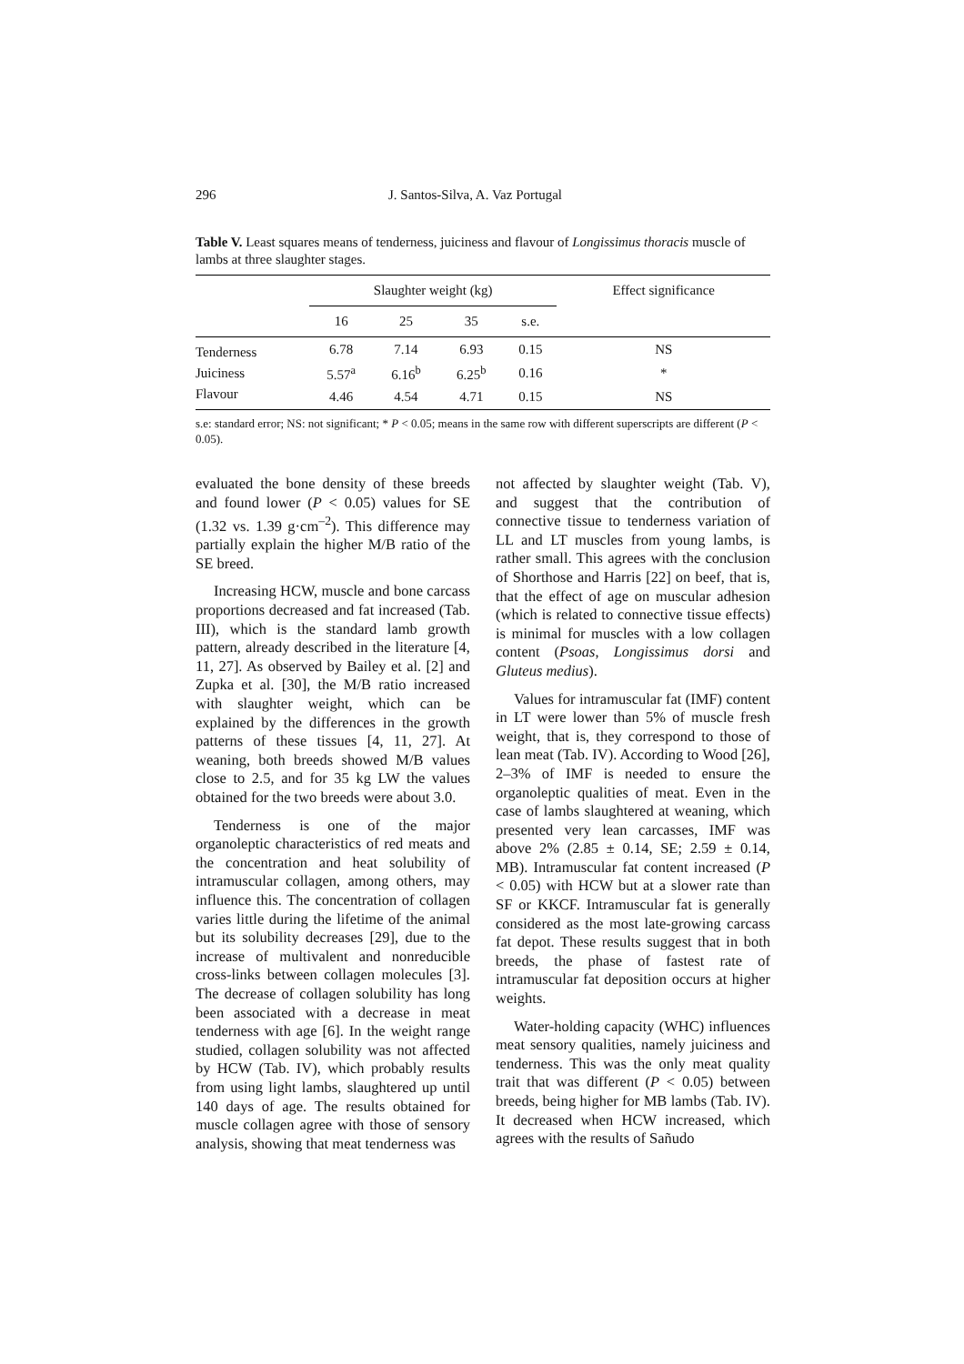296 J. Santos-Silva, A. Vaz Portugal
Table V. Least squares means of tenderness, juiciness and flavour of Longissimus thoracis muscle of lambs at three slaughter stages.
| | Slaughter weight (kg) | | | | Effect significance |
| --- | --- | --- | --- | --- | --- |
| | 16 | 25 | 35 | s.e. | |
| Tenderness | 6.78 | 7.14 | 6.93 | 0.15 | NS |
| Juiciness | 5.57<sup>a</sup> | 6.16<sup>b</sup> | 6.25<sup>b</sup> | 0.16 | * |
| Flavour | 4.46 | 4.54 | 4.71 | 0.15 | NS |
s.e: standard error; NS: not significant; * P < 0.05; means in the same row with different superscripts are different (P < 0.05).
evaluated the bone density of these breeds and found lower (P < 0.05) values for SE (1.32 vs. 1.39 g·cm<sup>–2</sup>). This difference may partially explain the higher M/B ratio of the SE breed.
Increasing HCW, muscle and bone carcass proportions decreased and fat increased (Tab. III), which is the standard lamb growth pattern, already described in the literature [4, 11, 27]. As observed by Bailey et al. [2] and Zupka et al. [30], the M/B ratio increased with slaughter weight, which can be explained by the differences in the growth patterns of these tissues [4, 11, 27]. At weaning, both breeds showed M/B values close to 2.5, and for 35 kg LW the values obtained for the two breeds were about 3.0.
Tenderness is one of the major organoleptic characteristics of red meats and the concentration and heat solubility of intramuscular collagen, among others, may influence this. The concentration of collagen varies little during the lifetime of the animal but its solubility decreases [29], due to the increase of multivalent and nonreducible cross-links between collagen molecules [3]. The decrease of collagen solubility has long been associated with a decrease in meat tenderness with age [6]. In the weight range studied, collagen solubility was not affected by HCW (Tab. IV), which probably results from using light lambs, slaughtered up until 140 days of age. The results obtained for muscle collagen agree with those of sensory analysis, showing that meat tenderness was
not affected by slaughter weight (Tab. V), and suggest that the contribution of connective tissue to tenderness variation of LL and LT muscles from young lambs, is rather small. This agrees with the conclusion of Shorthose and Harris [22] on beef, that is, that the effect of age on muscular adhesion (which is related to connective tissue effects) is minimal for muscles with a low collagen content (Psoas, Longissimus dorsi and Gluteus medius).
Values for intramuscular fat (IMF) content in LT were lower than 5% of muscle fresh weight, that is, they correspond to those of lean meat (Tab. IV). According to Wood [26], 2–3% of IMF is needed to ensure the organoleptic qualities of meat. Even in the case of lambs slaughtered at weaning, which presented very lean carcasses, IMF was above 2% (2.85 ± 0.14, SE; 2.59 ± 0.14, MB). Intramuscular fat content increased (P < 0.05) with HCW but at a slower rate than SF or KKCF. Intramuscular fat is generally considered as the most late-growing carcass fat depot. These results suggest that in both breeds, the phase of fastest rate of intramuscular fat deposition occurs at higher weights.
Water-holding capacity (WHC) influences meat sensory qualities, namely juiciness and tenderness. This was the only meat quality trait that was different (P < 0.05) between breeds, being higher for MB lambs (Tab. IV). It decreased when HCW increased, which agrees with the results of Sañudo